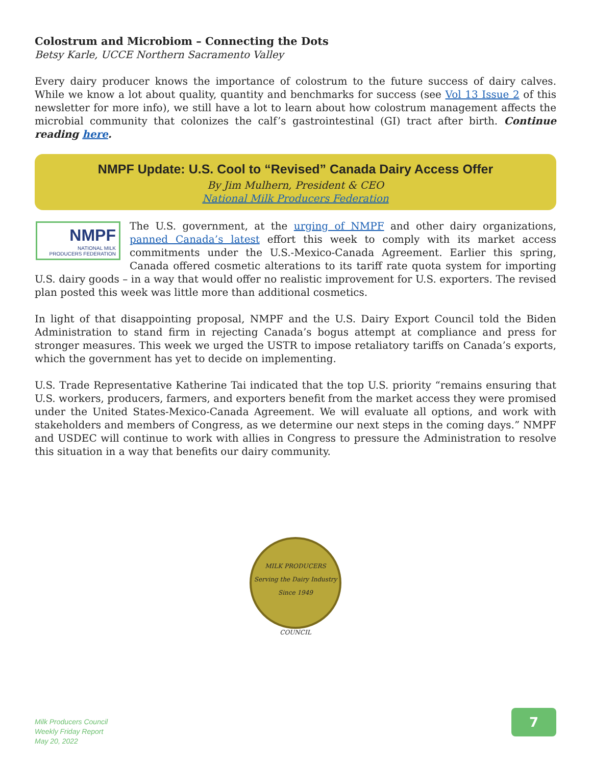Colostrum and Microbiom – Connecting the Dots
Betsy Karle, UCCE Northern Sacramento Valley
Every dairy producer knows the importance of colostrum to the future success of dairy calves. While we know a lot about quality, quantity and benchmarks for success (see Vol 13 Issue 2 of this newsletter for more info), we still have a lot to learn about how colostrum management affects the microbial community that colonizes the calf’s gastrointestinal (GI) tract after birth. Continue reading here.
NMPF Update: U.S. Cool to “Revised” Canada Dairy Access Offer
By Jim Mulhern, President & CEO
National Milk Producers Federation
NMPF
NATIONAL MILK
PRODUCERS FEDERATION
The U.S. government, at the urging of NMPF and other dairy organizations, panned Canada’s latest effort this week to comply with its market access commitments under the U.S.-Mexico-Canada Agreement. Earlier this spring, Canada offered cosmetic alterations to its tariff rate quota system for importing U.S. dairy goods – in a way that would offer no realistic improvement for U.S. exporters. The revised plan posted this week was little more than additional cosmetics.
In light of that disappointing proposal, NMPF and the U.S. Dairy Export Council told the Biden Administration to stand firm in rejecting Canada’s bogus attempt at compliance and press for stronger measures. This week we urged the USTR to impose retaliatory tariffs on Canada’s exports, which the government has yet to decide on implementing.
U.S. Trade Representative Katherine Tai indicated that the top U.S. priority “remains ensuring that U.S. workers, producers, farmers, and exporters benefit from the market access they were promised under the United States-Mexico-Canada Agreement. We will evaluate all options, and work with stakeholders and members of Congress, as we determine our next steps in the coming days.” NMPF and USDEC will continue to work with allies in Congress to pressure the Administration to resolve this situation in a way that benefits our dairy community.
MILK PRODUCERS
Serving the Dairy Industry Since 1949
COUNCIL
Milk Producers Council
Weekly Friday Report
May 20, 2022
7